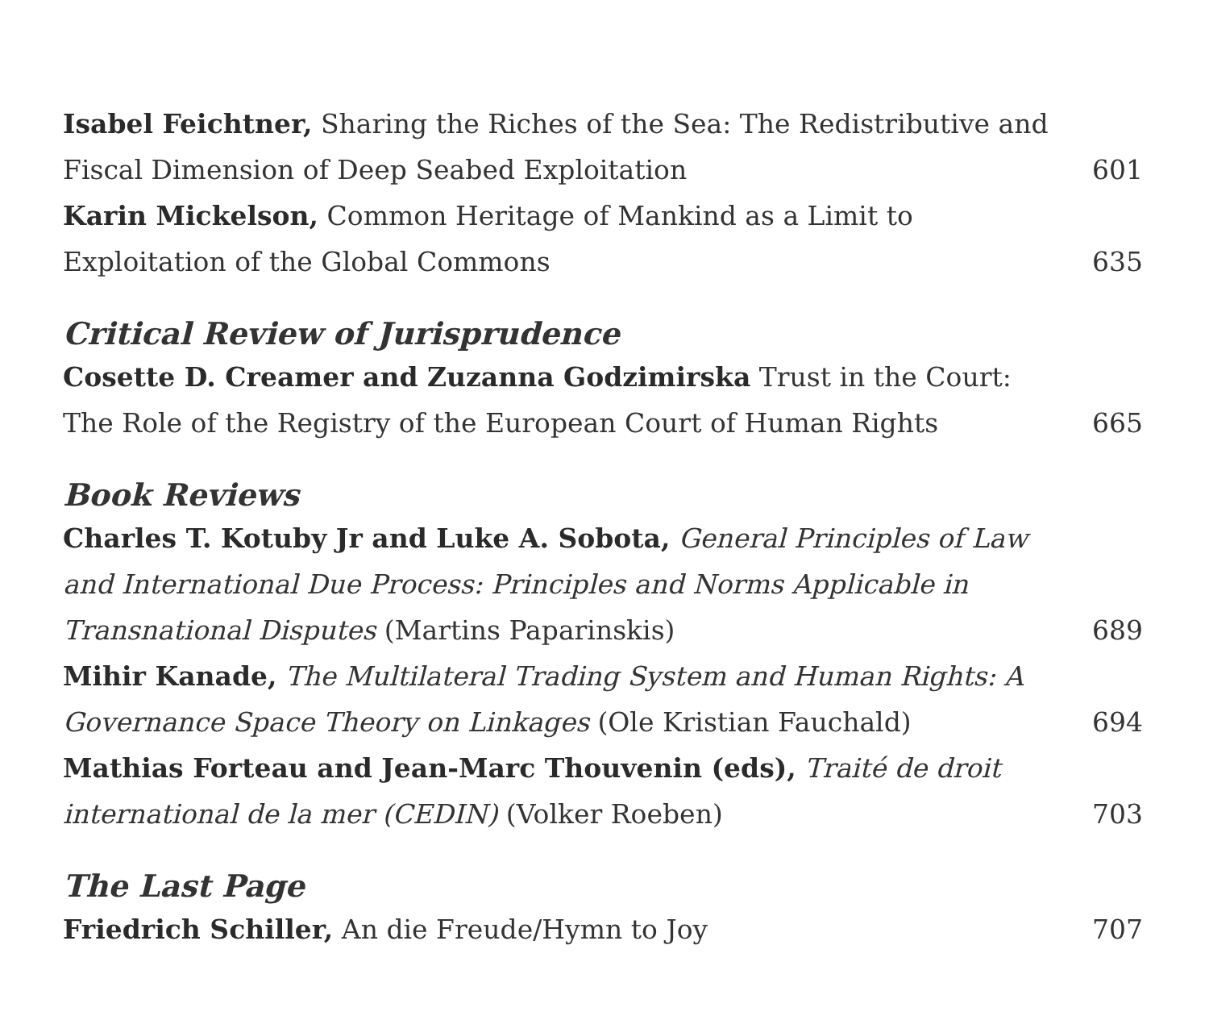Isabel Feichtner, Sharing the Riches of the Sea: The Redistributive and Fiscal Dimension of Deep Seabed Exploitation
601
Karin Mickelson, Common Heritage of Mankind as a Limit to Exploitation of the Global Commons
635
Critical Review of Jurisprudence
Cosette D. Creamer and Zuzanna Godzimirska Trust in the Court: The Role of the Registry of the European Court of Human Rights
665
Book Reviews
Charles T. Kotuby Jr and Luke A. Sobota, General Principles of Law and International Due Process: Principles and Norms Applicable in Transnational Disputes (Martins Paparinskis)
689
Mihir Kanade, The Multilateral Trading System and Human Rights: A Governance Space Theory on Linkages (Ole Kristian Fauchald)
694
Mathias Forteau and Jean-Marc Thouvenin (eds), Traité de droit international de la mer (CEDIN) (Volker Roeben)
703
The Last Page
Friedrich Schiller, An die Freude/Hymn to Joy
707